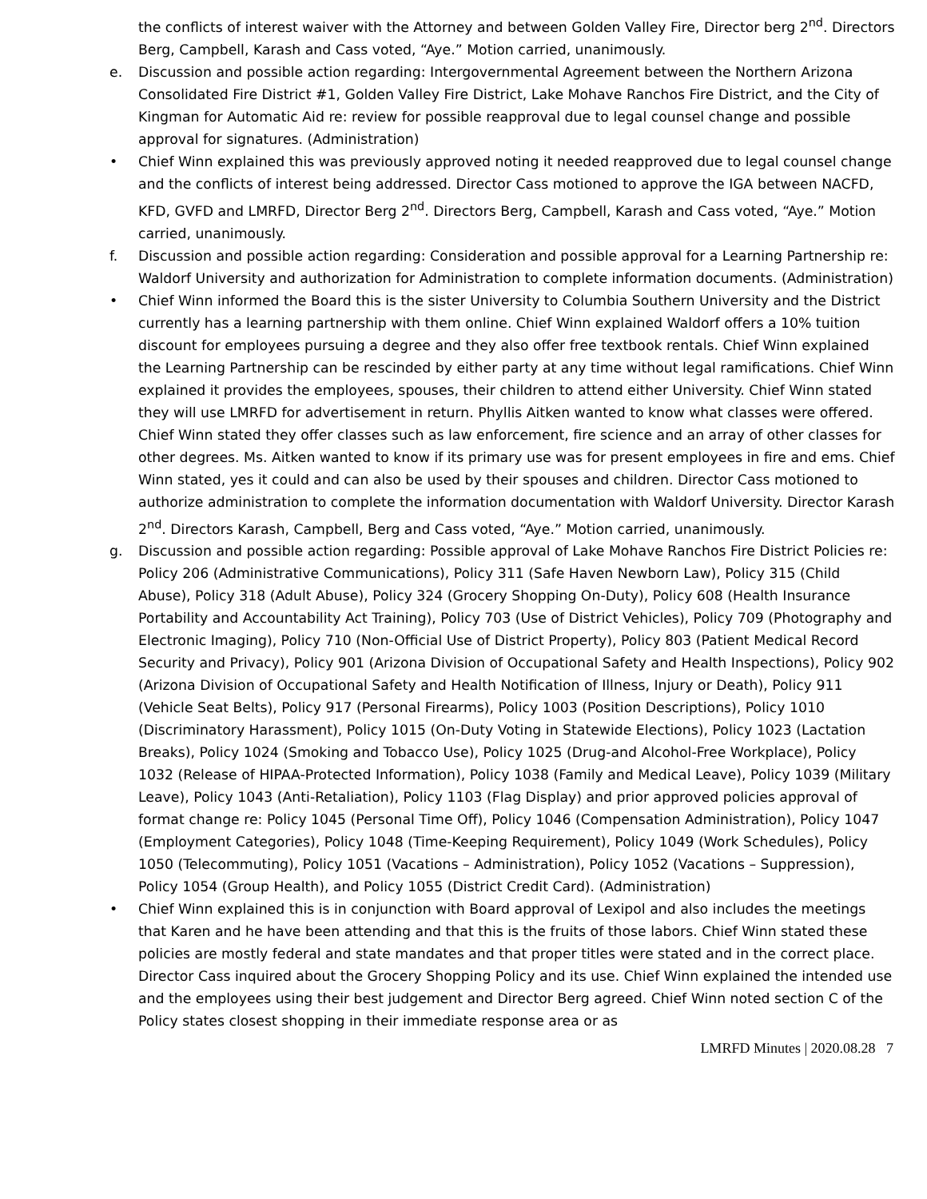the conflicts of interest waiver with the Attorney and between Golden Valley Fire, Director berg 2<sup>nd</sup>. Directors Berg, Campbell, Karash and Cass voted, “Aye.” Motion carried, unanimously.
e. Discussion and possible action regarding: Intergovernmental Agreement between the Northern Arizona Consolidated Fire District #1, Golden Valley Fire District, Lake Mohave Ranchos Fire District, and the City of Kingman for Automatic Aid re: review for possible reapproval due to legal counsel change and possible approval for signatures. (Administration)
• Chief Winn explained this was previously approved noting it needed reapproved due to legal counsel change and the conflicts of interest being addressed. Director Cass motioned to approve the IGA between NACFD, KFD, GVFD and LMRFD, Director Berg 2<sup>nd</sup>. Directors Berg, Campbell, Karash and Cass voted, “Aye.” Motion carried, unanimously.
f. Discussion and possible action regarding: Consideration and possible approval for a Learning Partnership re: Waldorf University and authorization for Administration to complete information documents. (Administration)
• Chief Winn informed the Board this is the sister University to Columbia Southern University and the District currently has a learning partnership with them online. Chief Winn explained Waldorf offers a 10% tuition discount for employees pursuing a degree and they also offer free textbook rentals. Chief Winn explained the Learning Partnership can be rescinded by either party at any time without legal ramifications. Chief Winn explained it provides the employees, spouses, their children to attend either University. Chief Winn stated they will use LMRFD for advertisement in return. Phyllis Aitken wanted to know what classes were offered. Chief Winn stated they offer classes such as law enforcement, fire science and an array of other classes for other degrees. Ms. Aitken wanted to know if its primary use was for present employees in fire and ems. Chief Winn stated, yes it could and can also be used by their spouses and children. Director Cass motioned to authorize administration to complete the information documentation with Waldorf University. Director Karash 2<sup>nd</sup>. Directors Karash, Campbell, Berg and Cass voted, “Aye.” Motion carried, unanimously.
g. Discussion and possible action regarding: Possible approval of Lake Mohave Ranchos Fire District Policies re: Policy 206 (Administrative Communications), Policy 311 (Safe Haven Newborn Law), Policy 315 (Child Abuse), Policy 318 (Adult Abuse), Policy 324 (Grocery Shopping On-Duty), Policy 608 (Health Insurance Portability and Accountability Act Training), Policy 703 (Use of District Vehicles), Policy 709 (Photography and Electronic Imaging), Policy 710 (Non-Official Use of District Property), Policy 803 (Patient Medical Record Security and Privacy), Policy 901 (Arizona Division of Occupational Safety and Health Inspections), Policy 902 (Arizona Division of Occupational Safety and Health Notification of Illness, Injury or Death), Policy 911 (Vehicle Seat Belts), Policy 917 (Personal Firearms), Policy 1003 (Position Descriptions), Policy 1010 (Discriminatory Harassment), Policy 1015 (On-Duty Voting in Statewide Elections), Policy 1023 (Lactation Breaks), Policy 1024 (Smoking and Tobacco Use), Policy 1025 (Drug-and Alcohol-Free Workplace), Policy 1032 (Release of HIPAA-Protected Information), Policy 1038 (Family and Medical Leave), Policy 1039 (Military Leave), Policy 1043 (Anti-Retaliation), Policy 1103 (Flag Display) and prior approved policies approval of format change re: Policy 1045 (Personal Time Off), Policy 1046 (Compensation Administration), Policy 1047 (Employment Categories), Policy 1048 (Time-Keeping Requirement), Policy 1049 (Work Schedules), Policy 1050 (Telecommuting), Policy 1051 (Vacations – Administration), Policy 1052 (Vacations – Suppression), Policy 1054 (Group Health), and Policy 1055 (District Credit Card). (Administration)
• Chief Winn explained this is in conjunction with Board approval of Lexipol and also includes the meetings that Karen and he have been attending and that this is the fruits of those labors. Chief Winn stated these policies are mostly federal and state mandates and that proper titles were stated and in the correct place. Director Cass inquired about the Grocery Shopping Policy and its use. Chief Winn explained the intended use and the employees using their best judgement and Director Berg agreed. Chief Winn noted section C of the Policy states closest shopping in their immediate response area or as
LMRFD Minutes | 2020.08.28 7